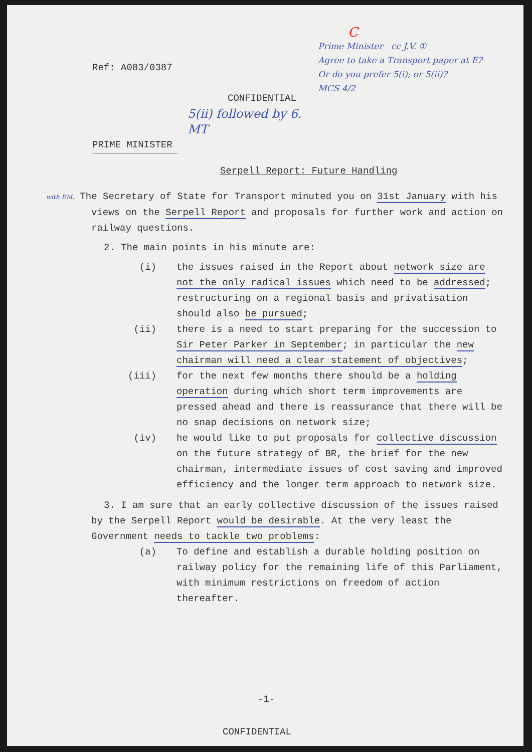Ref: A083/0387
CONFIDENTIAL
5(ii) followed by 6. MT
PRIME MINISTER
C
Prime Minister cc J.V. ①
Agree to take a Transport paper at E?
Or do you prefer 5(i); or 5(ii)?
MCS 4/2
Serpell Report: Future Handling
with P.M. The Secretary of State for Transport minuted you on 31st January with his views on the Serpell Report and proposals for further work and action on railway questions.
2. The main points in his minute are:
(i) the issues raised in the Report about network size are not the only radical issues which need to be addressed; restructuring on a regional basis and privatisation should also be pursued;
(ii) there is a need to start preparing for the succession to Sir Peter Parker in September; in particular the new chairman will need a clear statement of objectives;
(iii) for the next few months there should be a holding operation during which short term improvements are pressed ahead and there is reassurance that there will be no snap decisions on network size;
(iv) he would like to put proposals for collective discussion on the future strategy of BR, the brief for the new chairman, intermediate issues of cost saving and improved efficiency and the longer term approach to network size.
3. I am sure that an early collective discussion of the issues raised by the Serpell Report would be desirable. At the very least the Government needs to tackle two problems:
(a) To define and establish a durable holding position on railway policy for the remaining life of this Parliament, with minimum restrictions on freedom of action thereafter.
-1-
CONFIDENTIAL